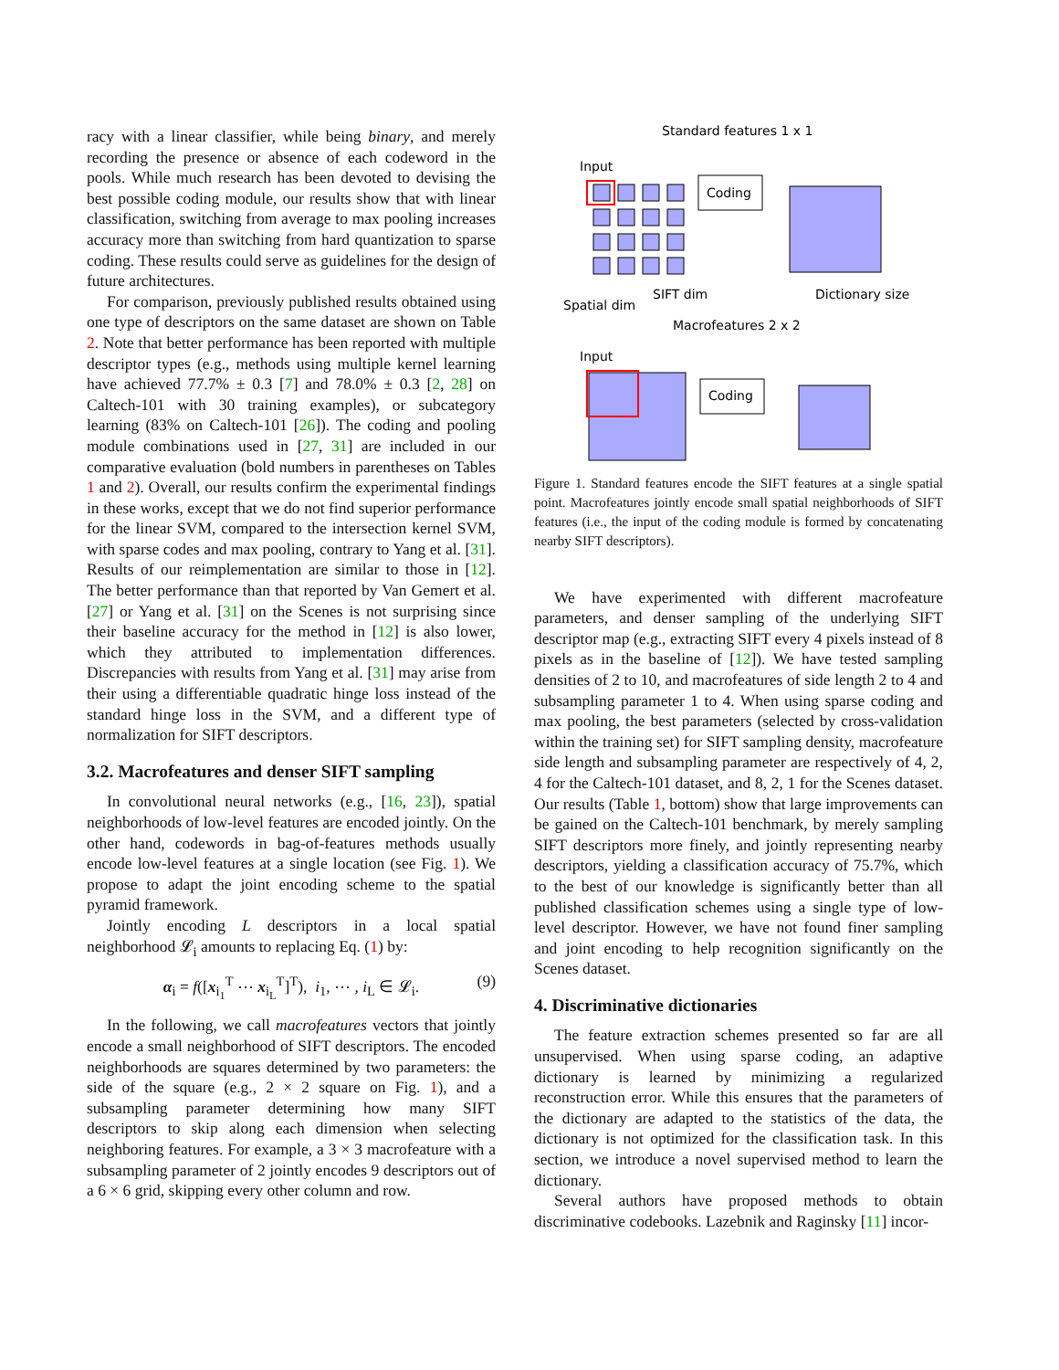racy with a linear classifier, while being binary, and merely recording the presence or absence of each codeword in the pools. While much research has been devoted to devising the best possible coding module, our results show that with linear classification, switching from average to max pooling increases accuracy more than switching from hard quantization to sparse coding. These results could serve as guidelines for the design of future architectures.
For comparison, previously published results obtained using one type of descriptors on the same dataset are shown on Table 2. Note that better performance has been reported with multiple descriptor types (e.g., methods using multiple kernel learning have achieved 77.7% ± 0.3 [7] and 78.0% ± 0.3 [2, 28] on Caltech-101 with 30 training examples), or subcategory learning (83% on Caltech-101 [26]). The coding and pooling module combinations used in [27, 31] are included in our comparative evaluation (bold numbers in parentheses on Tables 1 and 2). Overall, our results confirm the experimental findings in these works, except that we do not find superior performance for the linear SVM, compared to the intersection kernel SVM, with sparse codes and max pooling, contrary to Yang et al. [31]. Results of our reimplementation are similar to those in [12]. The better performance than that reported by Van Gemert et al. [27] or Yang et al. [31] on the Scenes is not surprising since their baseline accuracy for the method in [12] is also lower, which they attributed to implementation differences. Discrepancies with results from Yang et al. [31] may arise from their using a differentiable quadratic hinge loss instead of the standard hinge loss in the SVM, and a different type of normalization for SIFT descriptors.
3.2. Macrofeatures and denser SIFT sampling
In convolutional neural networks (e.g., [16, 23]), spatial neighborhoods of low-level features are encoded jointly. On the other hand, codewords in bag-of-features methods usually encode low-level features at a single location (see Fig. 1). We propose to adapt the joint encoding scheme to the spatial pyramid framework.
Jointly encoding L descriptors in a local spatial neighborhood 𝓛<sub>i</sub> amounts to replacing Eq. (1) by:
α<sub>i</sub> = f([x<sub>i<sub>1</sub></sub><sup>T</sup> ⋯ x<sub>i<sub>L</sub></sub><sup>T</sup>]<sup>T</sup>), i<sub>1</sub>, ⋯ , i<sub>L</sub> ∈ 𝓛<sub>i</sub>. (9)
In the following, we call macrofeatures vectors that jointly encode a small neighborhood of SIFT descriptors. The encoded neighborhoods are squares determined by two parameters: the side of the square (e.g., 2 × 2 square on Fig. 1), and a subsampling parameter determining how many SIFT descriptors to skip along each dimension when selecting neighboring features. For example, a 3 × 3 macrofeature with a subsampling parameter of 2 jointly encodes 9 descriptors out of a 6 × 6 grid, skipping every other column and row.
Standard features 1 x 1
Input
Coding
SIFT dim
Dictionary size
Spatial dim
Macrofeatures 2 x 2
Input
Coding
Figure 1. Standard features encode the SIFT features at a single spatial point. Macrofeatures jointly encode small spatial neighborhoods of SIFT features (i.e., the input of the coding module is formed by concatenating nearby SIFT descriptors).
We have experimented with different macrofeature parameters, and denser sampling of the underlying SIFT descriptor map (e.g., extracting SIFT every 4 pixels instead of 8 pixels as in the baseline of [12]). We have tested sampling densities of 2 to 10, and macrofeatures of side length 2 to 4 and subsampling parameter 1 to 4. When using sparse coding and max pooling, the best parameters (selected by cross-validation within the training set) for SIFT sampling density, macrofeature side length and subsampling parameter are respectively of 4, 2, 4 for the Caltech-101 dataset, and 8, 2, 1 for the Scenes dataset. Our results (Table 1, bottom) show that large improvements can be gained on the Caltech-101 benchmark, by merely sampling SIFT descriptors more finely, and jointly representing nearby descriptors, yielding a classification accuracy of 75.7%, which to the best of our knowledge is significantly better than all published classification schemes using a single type of low-level descriptor. However, we have not found finer sampling and joint encoding to help recognition significantly on the Scenes dataset.
4. Discriminative dictionaries
The feature extraction schemes presented so far are all unsupervised. When using sparse coding, an adaptive dictionary is learned by minimizing a regularized reconstruction error. While this ensures that the parameters of the dictionary are adapted to the statistics of the data, the dictionary is not optimized for the classification task. In this section, we introduce a novel supervised method to learn the dictionary.
Several authors have proposed methods to obtain discriminative codebooks. Lazebnik and Raginsky [11] incor-